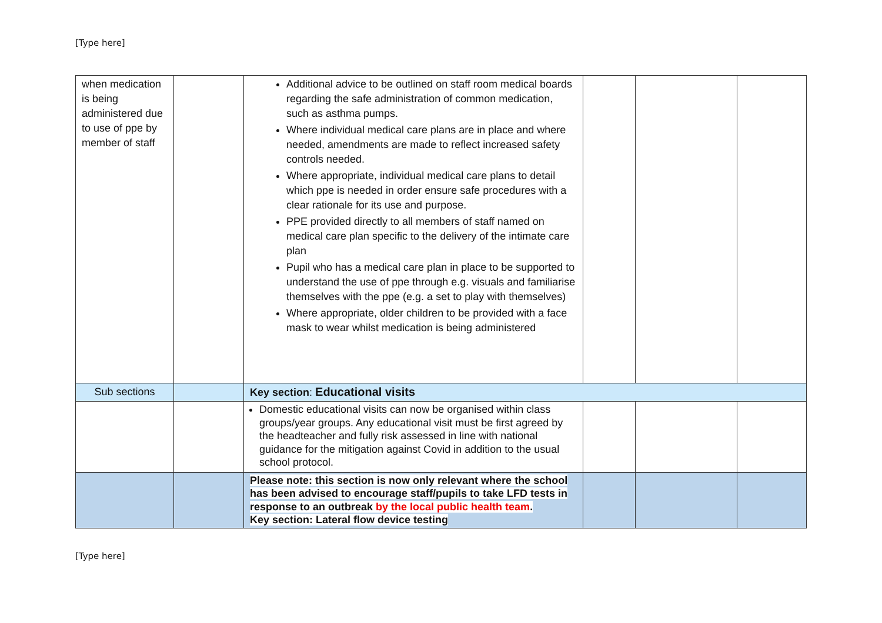[Type here]
| when medication is being administered due to use of ppe by member of staff | | Additional advice to be outlined on staff room medical boards regarding the safe administration of common medication, such as asthma pumps. Where individual medical care plans are in place and where needed, amendments are made to reflect increased safety controls needed. Where appropriate, individual medical care plans to detail which ppe is needed in order ensure safe procedures with a clear rationale for its use and purpose. PPE provided directly to all members of staff named on medical care plan specific to the delivery of the intimate care plan Pupil who has a medical care plan in place to be supported to understand the use of ppe through e.g. visuals and familiarise themselves with the ppe (e.g. a set to play with themselves) Where appropriate, older children to be provided with a face mask to wear whilst medication is being administered | | | |
| Sub sections | | Key section : Educational visits | | | |
| | | Domestic educational visits can now be organised within class groups/year groups. Any educational visit must be first agreed by the headteacher and fully risk assessed in line with national guidance for the mitigation against Covid in addition to the usual school protocol. | | | |
| | | Please note: this section is now only relevant where the school has been advised to encourage staff/pupils to take LFD tests in response to an outbreak by the local public health team . Key section: Lateral flow device testing | | | |
[Type here]